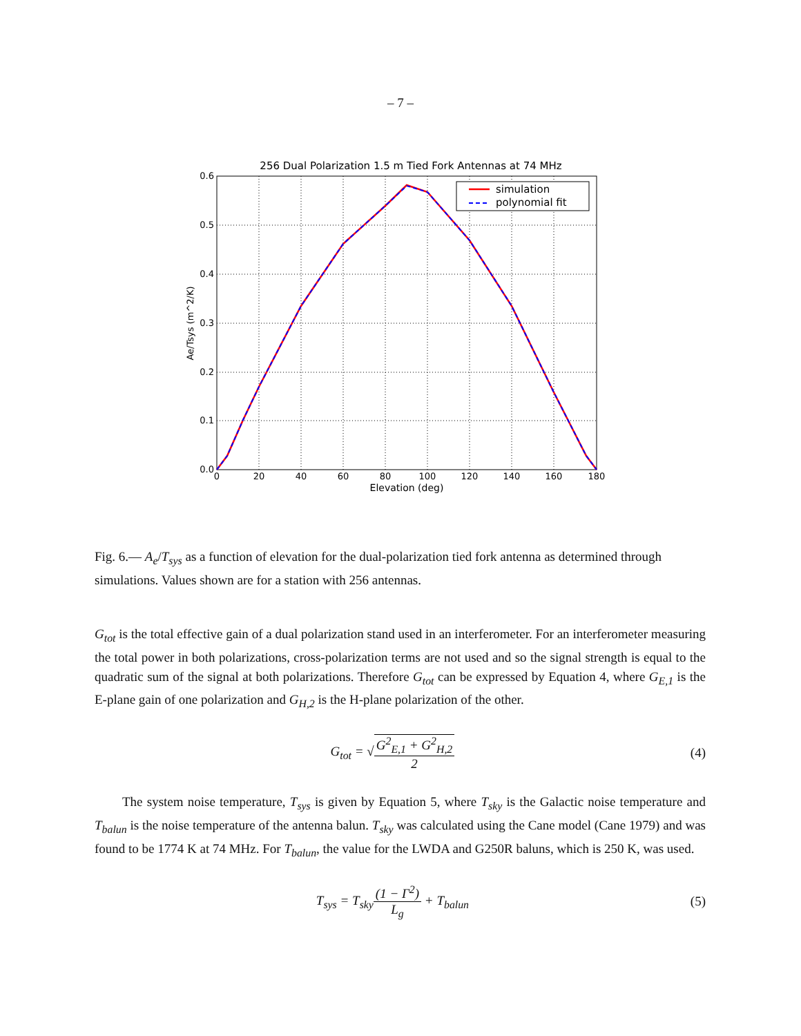– 7 –
256 Dual Polarization 1.5 m Tied Fork Antennas at 74 MHz
0.0
0.1
0.2
0.3
0.4
0.5
0.6
0
20
40
60
80
100
120
140
160
180
Elevation (deg)
Ae/Tsys (m^2/K)
simulation
polynomial fit
Fig. 6.— A<sub>e</sub>/T<sub>sys</sub> as a function of elevation for the dual-polarization tied fork antenna as determined through simulations. Values shown are for a station with 256 antennas.
G<sub>tot</sub> is the total effective gain of a dual polarization stand used in an interferometer. For an interferometer measuring the total power in both polarizations, cross-polarization terms are not used and so the signal strength is equal to the quadratic sum of the signal at both polarizations. Therefore G<sub>tot</sub> can be expressed by Equation 4, where G<sub>E,1</sub> is the E-plane gain of one polarization and G<sub>H,2</sub> is the H-plane polarization of the other.
G<sub>tot</sub> = √G<sup>2</sup><sub>E,1</sub> + G<sup>2</sup><sub>H,2</sub> 2 (4)
The system noise temperature, T<sub>sys</sub> is given by Equation 5, where T<sub>sky</sub> is the Galactic noise temperature and T<sub>balun</sub> is the noise temperature of the antenna balun. T<sub>sky</sub> was calculated using the Cane model (Cane 1979) and was found to be 1774 K at 74 MHz. For T<sub>balun</sub>, the value for the LWDA and G250R baluns, which is 250 K, was used.
T<sub>sys</sub> = T<sub>sky</sub>(1 − Γ<sup>2</sup>) L<sub>g</sub> + T<sub>balun</sub> (5)